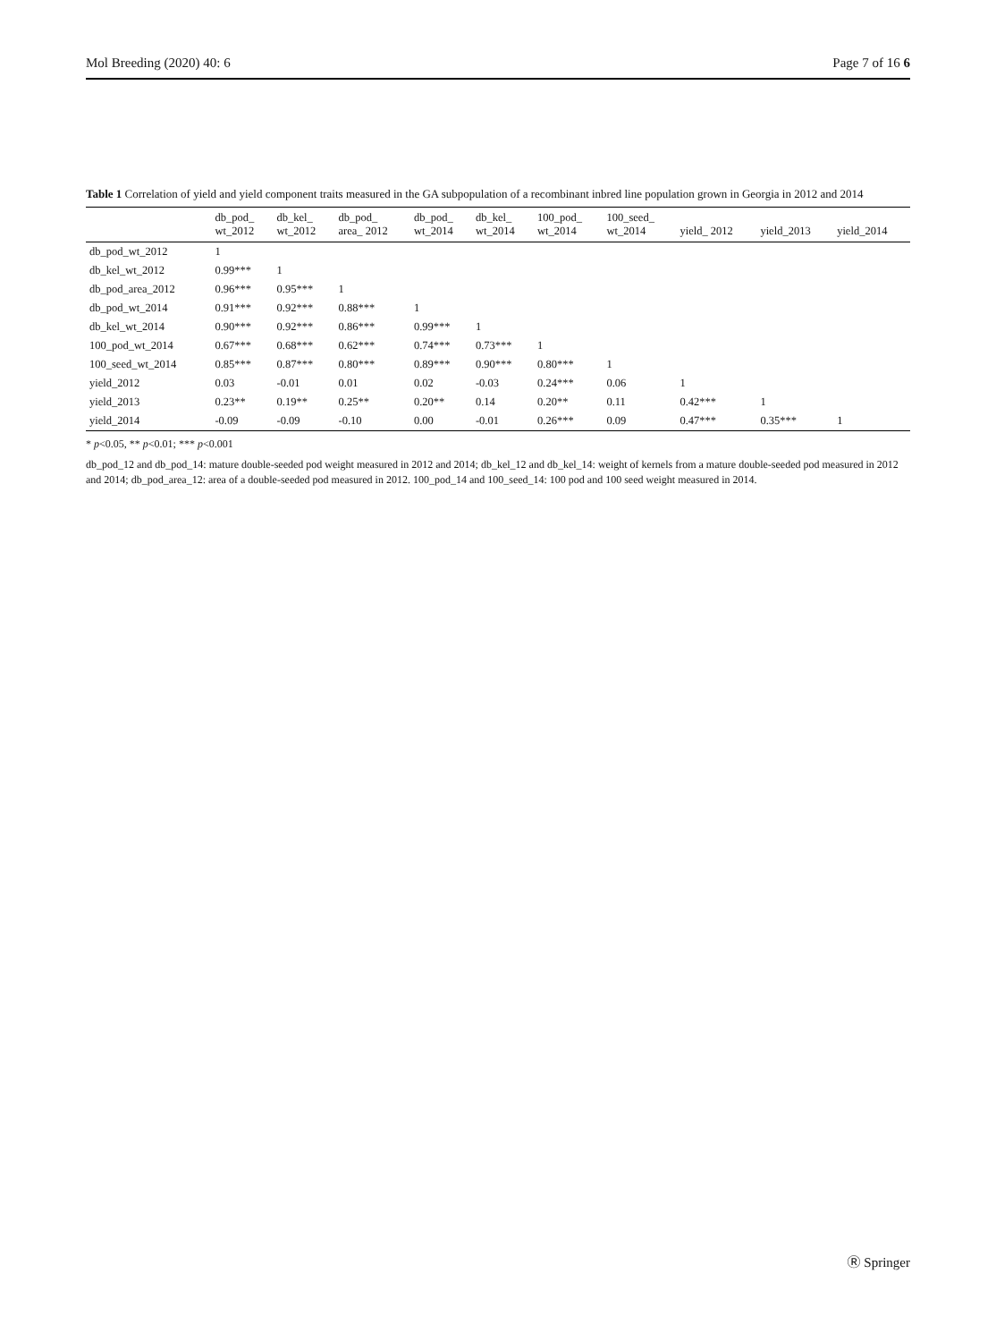Mol Breeding (2020) 40: 6 Page 7 of 16 6
Table 1 Correlation of yield and yield component traits measured in the GA subpopulation of a recombinant inbred line population grown in Georgia in 2012 and 2014
| | db_pod_ wt_2012 | db_kel_ wt_2012 | db_pod_ area_ 2012 | db_pod_ wt_2014 | db_kel_ wt_2014 | 100_pod_ wt_2014 | 100_seed_ wt_2014 | yield_ 2012 | yield_2013 | yield_2014 |
| --- | --- | --- | --- | --- | --- | --- | --- | --- | --- | --- |
| db_pod_wt_2012 | 1 | | | | | | | | | |
| db_kel_wt_2012 | 0.99*** | 1 | | | | | | | | |
| db_pod_area_2012 | 0.96*** | 0.95*** | 1 | | | | | | | |
| db_pod_wt_2014 | 0.91*** | 0.92*** | 0.88*** | 1 | | | | | | |
| db_kel_wt_2014 | 0.90*** | 0.92*** | 0.86*** | 0.99*** | 1 | | | | | |
| 100_pod_wt_2014 | 0.67*** | 0.68*** | 0.62*** | 0.74*** | 0.73*** | 1 | | | | |
| 100_seed_wt_2014 | 0.85*** | 0.87*** | 0.80*** | 0.89*** | 0.90*** | 0.80*** | 1 | | | |
| yield_2012 | 0.03 | -0.01 | 0.01 | 0.02 | -0.03 | 0.24*** | 0.06 | 1 | | |
| yield_2013 | 0.23** | 0.19** | 0.25** | 0.20** | 0.14 | 0.20** | 0.11 | 0.42*** | 1 | |
| yield_2014 | -0.09 | -0.09 | -0.10 | 0.00 | -0.01 | 0.26*** | 0.09 | 0.47*** | 0.35*** | 1 |
* p<0.05, ** p<0.01; *** p<0.001
db_pod_12 and db_pod_14: mature double-seeded pod weight measured in 2012 and 2014; db_kel_12 and db_kel_14: weight of kernels from a mature double-seeded pod measured in 2012 and 2014; db_pod_area_12: area of a double-seeded pod measured in 2012. 100_pod_14 and 100_seed_14: 100 pod and 100 seed weight measured in 2014.
Ⓡ Springer